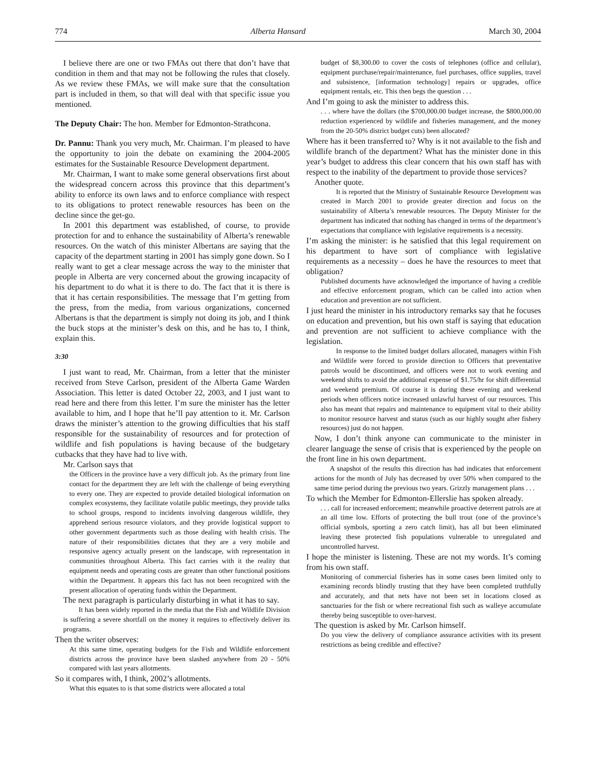774 Alberta Hansard March 30, 2004
I believe there are one or two FMAs out there that don’t have that condition in them and that may not be following the rules that closely. As we review these FMAs, we will make sure that the consultation part is included in them, so that will deal with that specific issue you mentioned.
The Deputy Chair: The hon. Member for Edmonton-Strathcona.
Dr. Pannu: Thank you very much, Mr. Chairman. I’m pleased to have the opportunity to join the debate on examining the 2004-2005 estimates for the Sustainable Resource Development department.
Mr. Chairman, I want to make some general observations first about the widespread concern across this province that this department’s ability to enforce its own laws and to enforce compliance with respect to its obligations to protect renewable resources has been on the decline since the get-go.
In 2001 this department was established, of course, to provide protection for and to enhance the sustainability of Alberta’s renewable resources. On the watch of this minister Albertans are saying that the capacity of the department starting in 2001 has simply gone down. So I really want to get a clear message across the way to the minister that people in Alberta are very concerned about the growing incapacity of his department to do what it is there to do. The fact that it is there is that it has certain responsibilities. The message that I’m getting from the press, from the media, from various organizations, concerned Albertans is that the department is simply not doing its job, and I think the buck stops at the minister’s desk on this, and he has to, I think, explain this.
3:30
I just want to read, Mr. Chairman, from a letter that the minister received from Steve Carlson, president of the Alberta Game Warden Association. This letter is dated October 22, 2003, and I just want to read here and there from this letter. I’m sure the minister has the letter available to him, and I hope that he’ll pay attention to it. Mr. Carlson draws the minister’s attention to the growing difficulties that his staff responsible for the sustainability of resources and for protection of wildlife and fish populations is having because of the budgetary cutbacks that they have had to live with.
Mr. Carlson says that
the Officers in the province have a very difficult job. As the primary front line contact for the department they are left with the challenge of being everything to every one. They are expected to provide detailed biological information on complex ecosystems, they facilitate volatile public meetings, they provide talks to school groups, respond to incidents involving dangerous wildlife, they apprehend serious resource violators, and they provide logistical support to other government departments such as those dealing with health crisis. The nature of their responsibilities dictates that they are a very mobile and responsive agency actually present on the landscape, with representation in communities throughout Alberta. This fact carries with it the reality that equipment needs and operating costs are greater than other functional positions within the Department. It appears this fact has not been recognized with the present allocation of operating funds within the Department.
The next paragraph is particularly disturbing in what it has to say.
It has been widely reported in the media that the Fish and Wildlife Division is suffering a severe shortfall on the money it requires to effectively deliver its programs.
Then the writer observes:
At this same time, operating budgets for the Fish and Wildlife enforcement districts across the province have been slashed anywhere from 20 - 50% compared with last years allotments.
So it compares with, I think, 2002’s allotments.
What this equates to is that some districts were allocated a total
budget of $8,300.00 to cover the costs of telephones (office and cellular), equipment purchase/repair/maintenance, fuel purchases, office supplies, travel and subsistence, [information technology] repairs or upgrades, office equipment rentals, etc. This then begs the question . . .
And I’m going to ask the minister to address this.
. . . where have the dollars (the $700,000.00 budget increase, the $800,000.00 reduction experienced by wildlife and fisheries management, and the money from the 20-50% district budget cuts) been allocated?
Where has it been transferred to? Why is it not available to the fish and wildlife branch of the department? What has the minister done in this year’s budget to address this clear concern that his own staff has with respect to the inability of the department to provide those services?
Another quote.
It is reported that the Ministry of Sustainable Resource Development was created in March 2001 to provide greater direction and focus on the sustainability of Alberta’s renewable resources. The Deputy Minister for the department has indicated that nothing has changed in terms of the department’s expectations that compliance with legislative requirements is a necessity.
I’m asking the minister: is he satisfied that this legal requirement on his department to have sort of compliance with legislative requirements as a necessity – does he have the resources to meet that obligation?
Published documents have acknowledged the importance of having a credible and effective enforcement program, which can be called into action when education and prevention are not sufficient.
I just heard the minister in his introductory remarks say that he focuses on education and prevention, but his own staff is saying that education and prevention are not sufficient to achieve compliance with the legislation.
In response to the limited budget dollars allocated, managers within Fish and Wildlife were forced to provide direction to Officers that preventative patrols would be discontinued, and officers were not to work evening and weekend shifts to avoid the additional expense of $1.75/hr for shift differential and weekend premium. Of course it is during these evening and weekend periods when officers notice increased unlawful harvest of our resources. This also has meant that repairs and maintenance to equipment vital to their ability to monitor resource harvest and status (such as our highly sought after fishery resources) just do not happen.
Now, I don’t think anyone can communicate to the minister in clearer language the sense of crisis that is experienced by the people on the front line in his own department.
A snapshot of the results this direction has had indicates that enforcement actions for the month of July has decreased by over 50% when compared to the same time period during the previous two years. Grizzly management plans . . .
To which the Member for Edmonton-Ellerslie has spoken already.
. . . call for increased enforcement; meanwhile proactive deterrent patrols are at an all time low. Efforts of protecting the bull trout (one of the province’s official symbols, sporting a zero catch limit), has all but been eliminated leaving these protected fish populations vulnerable to unregulated and uncontrolled harvest.
I hope the minister is listening. These are not my words. It’s coming from his own staff.
Monitoring of commercial fisheries has in some cases been limited only to examining records blindly trusting that they have been completed truthfully and accurately, and that nets have not been set in locations closed as sanctuaries for the fish or where recreational fish such as walleye accumulate thereby being susceptible to over-harvest.
The question is asked by Mr. Carlson himself.
Do you view the delivery of compliance assurance activities with its present restrictions as being credible and effective?